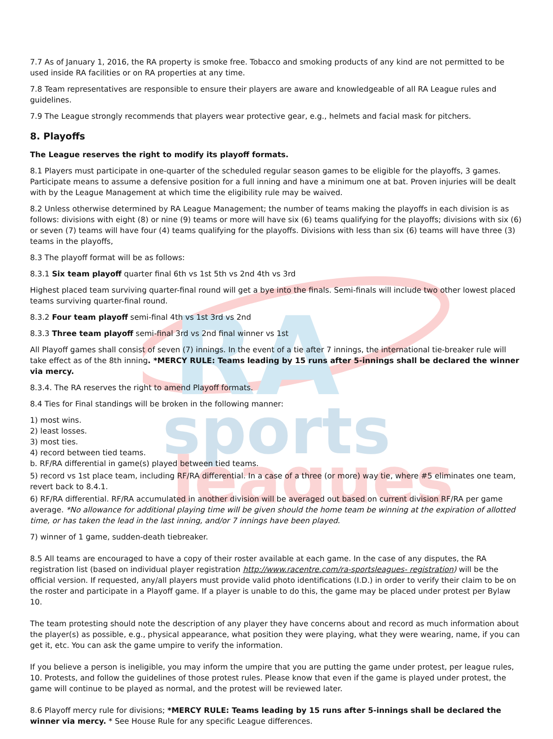RA
sports
leagues
7.7 As of January 1, 2016, the RA property is smoke free. Tobacco and smoking products of any kind are not permitted to be used inside RA facilities or on RA properties at any time.
7.8 Team representatives are responsible to ensure their players are aware and knowledgeable of all RA League rules and guidelines.
7.9 The League strongly recommends that players wear protective gear, e.g., helmets and facial mask for pitchers.
8. Playoffs
The League reserves the right to modify its playoff formats.
8.1 Players must participate in one-quarter of the scheduled regular season games to be eligible for the playoffs, 3 games. Participate means to assume a defensive position for a full inning and have a minimum one at bat. Proven injuries will be dealt with by the League Management at which time the eligibility rule may be waived.
8.2 Unless otherwise determined by RA League Management; the number of teams making the playoffs in each division is as follows: divisions with eight (8) or nine (9) teams or more will have six (6) teams qualifying for the playoffs; divisions with six (6) or seven (7) teams will have four (4) teams qualifying for the playoffs. Divisions with less than six (6) teams will have three (3) teams in the playoffs,
8.3 The playoff format will be as follows:
8.3.1 Six team playoff quarter final 6th vs 1st 5th vs 2nd 4th vs 3rd
Highest placed team surviving quarter-final round will get a bye into the finals. Semi-finals will include two other lowest placed teams surviving quarter-final round.
8.3.2 Four team playoff semi-final 4th vs 1st 3rd vs 2nd
8.3.3 Three team playoff semi-final 3rd vs 2nd final winner vs 1st
All Playoff games shall consist of seven (7) innings. In the event of a tie after 7 innings, the international tie-breaker rule will take effect as of the 8th inning. *MERCY RULE: Teams leading by 15 runs after 5-innings shall be declared the winner via mercy.
8.3.4. The RA reserves the right to amend Playoff formats.
8.4 Ties for Final standings will be broken in the following manner:
1) most wins.
2) least losses.
3) most ties.
4) record between tied teams.
b. RF/RA differential in game(s) played between tied teams.
5) record vs 1st place team, including RF/RA differential. In a case of a three (or more) way tie, where #5 eliminates one team, revert back to 8.4.1.
6) RF/RA differential. RF/RA accumulated in another division will be averaged out based on current division RF/RA per game average. *No allowance for additional playing time will be given should the home team be winning at the expiration of allotted time, or has taken the lead in the last inning, and/or 7 innings have been played.
7) winner of 1 game, sudden-death tiebreaker.
8.5 All teams are encouraged to have a copy of their roster available at each game. In the case of any disputes, the RA registration list (based on individual player registration http://www.racentre.com/ra-sportsleagues- registration) will be the official version. If requested, any/all players must provide valid photo identifications (I.D.) in order to verify their claim to be on the roster and participate in a Playoff game. If a player is unable to do this, the game may be placed under protest per Bylaw 10.
The team protesting should note the description of any player they have concerns about and record as much information about the player(s) as possible, e.g., physical appearance, what position they were playing, what they were wearing, name, if you can get it, etc. You can ask the game umpire to verify the information.
If you believe a person is ineligible, you may inform the umpire that you are putting the game under protest, per league rules, 10. Protests, and follow the guidelines of those protest rules. Please know that even if the game is played under protest, the game will continue to be played as normal, and the protest will be reviewed later.
8.6 Playoff mercy rule for divisions; *MERCY RULE: Teams leading by 15 runs after 5-innings shall be declared the winner via mercy. * See House Rule for any specific League differences.